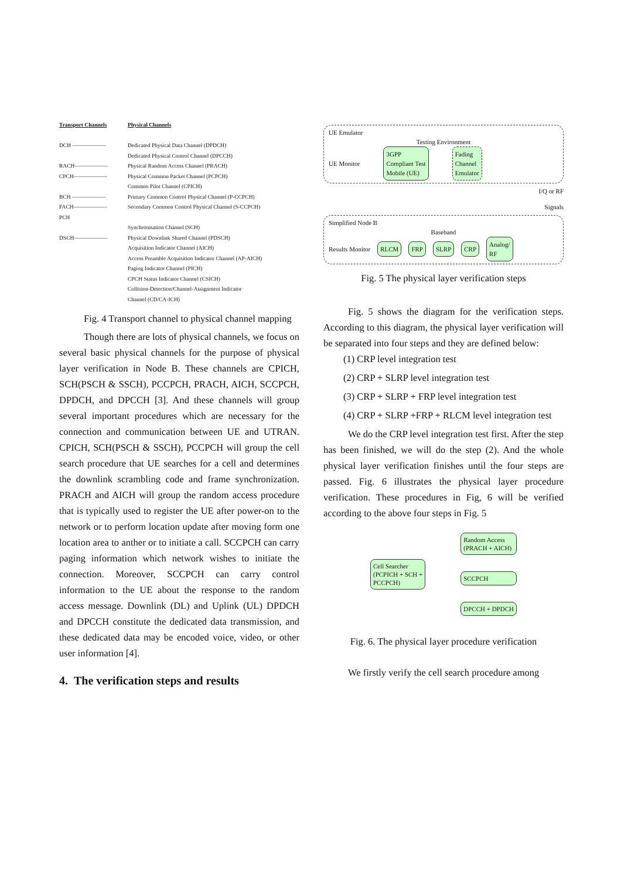Transport Channels
Physical Channels
DCH ——————
Dedicated Physical Data Channel (DPDCH)
Dedicated Physical Control Channel (DPCCH)
RACH——————
Physical Random Access Channel (PRACH)
CPCH——————
Physical Common Packet Channel (PCPCH)
Common Pilot Channel (CPICH)
BCH ——————
Primary Common Control Physical Channel (P-CCPCH)
FACH——————
Secondary Common Control Physical Channel (S-CCPCH)
PCH
Synchronisation Channel (SCH)
DSCH——————
Physical Downlink Shared Channel (PDSCH)
Acquisition Indicator Channel (AICH)
Access Preamble Acquisition Indicator Channel (AP-AICH)
Paging Indicator Channel (PICH)
CPCH Status Indicator Channel (CSICH)
Collision-Detection/Channel-Assignment Indicator
Channel (CD/CA-ICH)
Fig. 4 Transport channel to physical channel mapping
Though there are lots of physical channels, we focus on several basic physical channels for the purpose of physical layer verification in Node B. These channels are CPICH, SCH(PSCH & SSCH), PCCPCH, PRACH, AICH, SCCPCH, DPDCH, and DPCCH [3]. And these channels will group several important procedures which are necessary for the connection and communication between UE and UTRAN. CPICH, SCH(PSCH & SSCH), PCCPCH will group the cell search procedure that UE searches for a cell and determines the downlink scrambling code and frame synchronization. PRACH and AICH will group the random access procedure that is typically used to register the UE after power-on to the network or to perform location update after moving form one location area to anther or to initiate a call. SCCPCH can carry paging information which network wishes to initiate the connection. Moreover, SCCPCH can carry control information to the UE about the response to the random access message. Downlink (DL) and Uplink (UL) DPDCH and DPCCH constitute the dedicated data transmission, and these dedicated data may be encoded voice, video, or other user information [4].
4. The verification steps and results
UE Emulator
Testing Environment
UE Monitor
3GPP
Compliant Test
Mobile (UE)
Fading
Channel
Emulator
I/Q or RF
Signals
Simplified Node B
Baseband
Results Monitor
RLCM FRP SLRP CRP
Analog/
RF
Fig. 5 The physical layer verification steps
Fig. 5 shows the diagram for the verification steps. According to this diagram, the physical layer verification will be separated into four steps and they are defined below:
(1) CRP level integration test
(2) CRP + SLRP level integration test
(3) CRP + SLRP + FRP level integration test
(4) CRP + SLRP +FRP + RLCM level integration test
We do the CRP level integration test first. After the step has been finished, we will do the step (2). And the whole physical layer verification finishes until the four steps are passed. Fig. 6 illustrates the physical layer procedure verification. These procedures in Fig, 6 will be verified according to the above four steps in Fig. 5
Cell Searcher
(PCPICH + SCH +
PCCPCH)
Random Access
(PRACH + AICH)
SCCPCH
DPCCH + DPDCH
Fig. 6. The physical layer procedure verification
We firstly verify the cell search procedure among